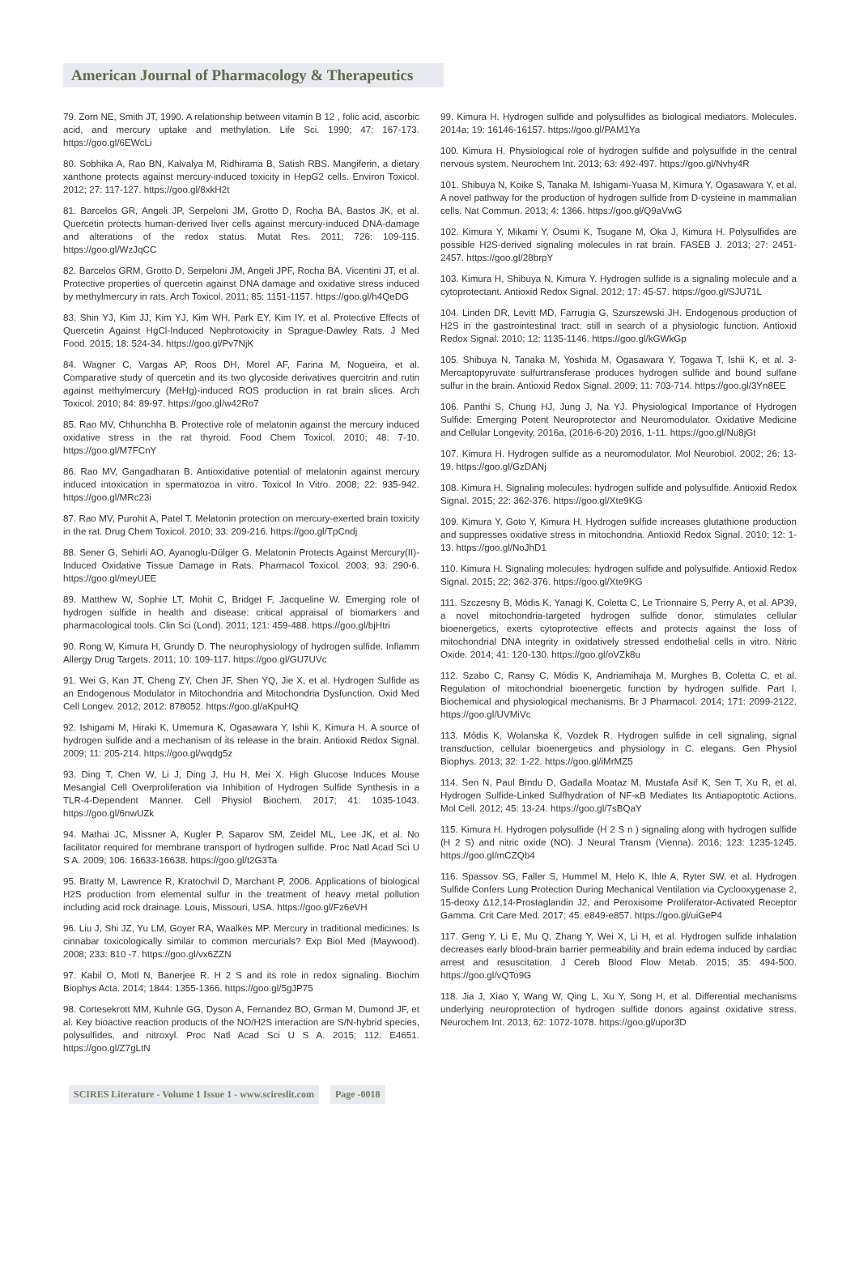American Journal of Pharmacology & Therapeutics
79. Zorn NE, Smith JT, 1990. A relationship between vitamin B 12 , folic acid, ascorbic acid, and mercury uptake and methylation. Life Sci. 1990; 47: 167-173. https://goo.gl/6EWcLi
80. Sobhika A, Rao BN, Kalvalya M, Ridhirama B, Satish RBS. Mangiferin, a dietary xanthone protects against mercury-induced toxicity in HepG2 cells. Environ Toxicol. 2012; 27: 117-127. https://goo.gl/8xkH2t
81. Barcelos GR, Angeli JP, Serpeloni JM, Grotto D, Rocha BA, Bastos JK, et al. Quercetin protects human-derived liver cells against mercury-induced DNA-damage and alterations of the redox status. Mutat Res. 2011; 726: 109-115. https://goo.gl/WzJqCC
82. Barcelos GRM, Grotto D, Serpeloni JM, Angeli JPF, Rocha BA, Vicentini JT, et al. Protective properties of quercetin against DNA damage and oxidative stress induced by methylmercury in rats. Arch Toxicol. 2011; 85: 1151-1157. https://goo.gl/h4QeDG
83. Shin YJ, Kim JJ, Kim YJ, Kim WH, Park EY, Kim IY, et al. Protective Effects of Quercetin Against HgCl-Induced Nephrotoxicity in Sprague-Dawley Rats. J Med Food. 2015; 18: 524-34. https://goo.gl/Pv7NjK
84. Wagner C, Vargas AP, Roos DH, Morel AF, Farina M, Nogueira, et al. Comparative study of quercetin and its two glycoside derivatives quercitrin and rutin against methylmercury (MeHg)-induced ROS production in rat brain slices. Arch Toxicol. 2010; 84: 89-97. https://goo.gl/w42Ro7
85. Rao MV, Chhunchha B. Protective role of melatonin against the mercury induced oxidative stress in the rat thyroid. Food Chem Toxicol. 2010; 48: 7-10. https://goo.gl/M7FCnY
86. Rao MV, Gangadharan B. Antioxidative potential of melatonin against mercury induced intoxication in spermatozoa in vitro. Toxicol In Vitro. 2008; 22: 935-942. https://goo.gl/MRc23i
87. Rao MV, Purohit A, Patel T. Melatonin protection on mercury-exerted brain toxicity in the rat. Drug Chem Toxicol. 2010; 33: 209-216. https://goo.gl/TpCndj
88. Sener G, Sehirli AO, Ayanoglu-Dülger G. Melatonin Protects Against Mercury(II)-Induced Oxidative Tissue Damage in Rats. Pharmacol Toxicol. 2003; 93: 290-6. https://goo.gl/meyUEE
89. Matthew W, Sophie LT, Mohit C, Bridget F, Jacqueline W. Emerging role of hydrogen sulfide in health and disease: critical appraisal of biomarkers and pharmacological tools. Clin Sci (Lond). 2011; 121: 459-488. https://goo.gl/bjHtri
90. Rong W, Kimura H, Grundy D. The neurophysiology of hydrogen sulfide. Inflamm Allergy Drug Targets. 2011; 10: 109-117. https://goo.gl/GU7UVc
91. Wei G, Kan JT, Cheng ZY, Chen JF, Shen YQ, Jie X, et al. Hydrogen Sulfide as an Endogenous Modulator in Mitochondria and Mitochondria Dysfunction. Oxid Med Cell Longev. 2012; 2012: 878052. https://goo.gl/aKpuHQ
92. Ishigami M, Hiraki K, Umemura K, Ogasawara Y, Ishii K, Kimura H. A source of hydrogen sulfide and a mechanism of its release in the brain. Antioxid Redox Signal. 2009; 11: 205-214. https://goo.gl/wqdg5z
93. Ding T, Chen W, Li J, Ding J, Hu H, Mei X. High Glucose Induces Mouse Mesangial Cell Overproliferation via Inhibition of Hydrogen Sulfide Synthesis in a TLR-4-Dependent Manner. Cell Physiol Biochem. 2017; 41: 1035-1043. https://goo.gl/6nwUZk
94. Mathai JC, Missner A, Kugler P, Saparov SM, Zeidel ML, Lee JK, et al. No facilitator required for membrane transport of hydrogen sulfide. Proc Natl Acad Sci U S A. 2009; 106: 16633-16638. https://goo.gl/t2G3Ta
95. Bratty M, Lawrence R, Kratochvil D, Marchant P, 2006. Applications of biological H2S production from elemental sulfur in the treatment of heavy metal pollution including acid rock drainage. Louis, Missouri, USA. https://goo.gl/Fz6eVH
96. Liu J, Shi JZ, Yu LM, Goyer RA, Waalkes MP. Mercury in traditional medicines: Is cinnabar toxicologically similar to common mercurials? Exp Biol Med (Maywood). 2008; 233: 810 -7. https://goo.gl/vx6ZZN
97. Kabil O, Motl N, Banerjee R. H 2 S and its role in redox signaling. Biochim Biophys Acta. 2014; 1844: 1355-1366. https://goo.gl/5gJP75
98. Cortesekrott MM, Kuhnle GG, Dyson A, Fernandez BO, Grman M, Dumond JF, et al. Key bioactive reaction products of the NO/H2S interaction are S/N-hybrid species, polysulfides, and nitroxyl. Proc Natl Acad Sci U S A. 2015; 112: E4651. https://goo.gl/Z7gLtN
99. Kimura H. Hydrogen sulfide and polysulfides as biological mediators. Molecules. 2014a; 19: 16146-16157. https://goo.gl/PAM1Ya
100. Kimura H. Physiological role of hydrogen sulfide and polysulfide in the central nervous system. Neurochem Int. 2013; 63: 492-497. https://goo.gl/Nvhy4R
101. Shibuya N, Koike S, Tanaka M, Ishigami-Yuasa M, Kimura Y, Ogasawara Y, et al. A novel pathway for the production of hydrogen sulfide from D-cysteine in mammalian cells. Nat Commun. 2013; 4: 1366. https://goo.gl/Q9aVwG
102. Kimura Y, Mikami Y, Osumi K, Tsugane M, Oka J, Kimura H. Polysulfides are possible H2S-derived signaling molecules in rat brain. FASEB J. 2013; 27: 2451-2457. https://goo.gl/28brpY
103. Kimura H, Shibuya N, Kimura Y. Hydrogen sulfide is a signaling molecule and a cytoprotectant. Antioxid Redox Signal. 2012; 17: 45-57. https://goo.gl/SJU71L
104. Linden DR, Levitt MD, Farrugia G, Szurszewski JH. Endogenous production of H2S in the gastrointestinal tract: still in search of a physiologic function. Antioxid Redox Signal. 2010; 12: 1135-1146. https://goo.gl/kGWkGp
105. Shibuya N, Tanaka M, Yoshida M, Ogasawara Y, Togawa T, Ishii K, et al. 3-Mercaptopyruvate sulfurtransferase produces hydrogen sulfide and bound sulfane sulfur in the brain. Antioxid Redox Signal. 2009; 11: 703-714. https://goo.gl/3Yn8EE
106. Panthi S, Chung HJ, Jung J, Na YJ. Physiological Importance of Hydrogen Sulfide: Emerging Potent Neuroprotector and Neuromodulator. Oxidative Medicine and Cellular Longevity, 2016a, (2016-6-20) 2016, 1-11. https://goo.gl/Nu8jGt
107. Kimura H. Hydrogen sulfide as a neuromodulator. Mol Neurobiol. 2002; 26: 13-19. https://goo.gl/GzDANj
108. Kimura H. Signaling molecules: hydrogen sulfide and polysulfide. Antioxid Redox Signal. 2015; 22: 362-376. https://goo.gl/Xte9KG
109. Kimura Y, Goto Y, Kimura H. Hydrogen sulfide increases glutathione production and suppresses oxidative stress in mitochondria. Antioxid Redox Signal. 2010; 12: 1-13. https://goo.gl/NoJhD1
110. Kimura H. Signaling molecules: hydrogen sulfide and polysulfide. Antioxid Redox Signal. 2015; 22: 362-376. https://goo.gl/Xte9KG
111. Szczesny B, Módis K, Yanagi K, Coletta C, Le Trionnaire S, Perry A, et al. AP39, a novel mitochondria-targeted hydrogen sulfide donor, stimulates cellular bioenergetics, exerts cytoprotective effects and protects against the loss of mitochondrial DNA integrity in oxidatively stressed endothelial cells in vitro. Nitric Oxide. 2014; 41: 120-130. https://goo.gl/oVZk8u
112. Szabo C, Ransy C, Módis K, Andriamihaja M, Murghes B, Coletta C, et al. Regulation of mitochondrial bioenergetic function by hydrogen sulfide. Part I. Biochemical and physiological mechanisms. Br J Pharmacol. 2014; 171: 2099-2122. https://goo.gl/UVMiVc
113. Módis K, Wolanska K, Vozdek R. Hydrogen sulfide in cell signaling, signal transduction, cellular bioenergetics and physiology in C. elegans. Gen Physiol Biophys. 2013; 32: 1-22. https://goo.gl/iMrMZ5
114. Sen N, Paul Bindu D, Gadalla Moataz M, Mustafa Asif K, Sen T, Xu R, et al. Hydrogen Sulfide-Linked Sulfhydration of NF-κB Mediates Its Antiapoptotic Actions. Mol Cell. 2012; 45: 13-24. https://goo.gl/7sBQaY
115. Kimura H. Hydrogen polysulfide (H 2 S n ) signaling along with hydrogen sulfide (H 2 S) and nitric oxide (NO). J Neural Transm (Vienna). 2016; 123: 1235-1245. https://goo.gl/mCZQb4
116. Spassov SG, Faller S, Hummel M, Helo K, Ihle A, Ryter SW, et al. Hydrogen Sulfide Confers Lung Protection During Mechanical Ventilation via Cyclooxygenase 2, 15-deoxy Δ12,14-Prostaglandin J2, and Peroxisome Proliferator-Activated Receptor Gamma. Crit Care Med. 2017; 45: e849-e857. https://goo.gl/uiGeP4
117. Geng Y, Li E, Mu Q, Zhang Y, Wei X, Li H, et al. Hydrogen sulfide inhalation decreases early blood-brain barrier permeability and brain edema induced by cardiac arrest and resuscitation. J Cereb Blood Flow Metab. 2015; 35: 494-500. https://goo.gl/vQTo9G
118. Jia J, Xiao Y, Wang W, Qing L, Xu Y, Song H, et al. Differential mechanisms underlying neuroprotection of hydrogen sulfide donors against oxidative stress. Neurochem Int. 2013; 62: 1072-1078. https://goo.gl/upor3D
SCIRES Literature - Volume 1 Issue 1 - www.scireslit.com Page -0018